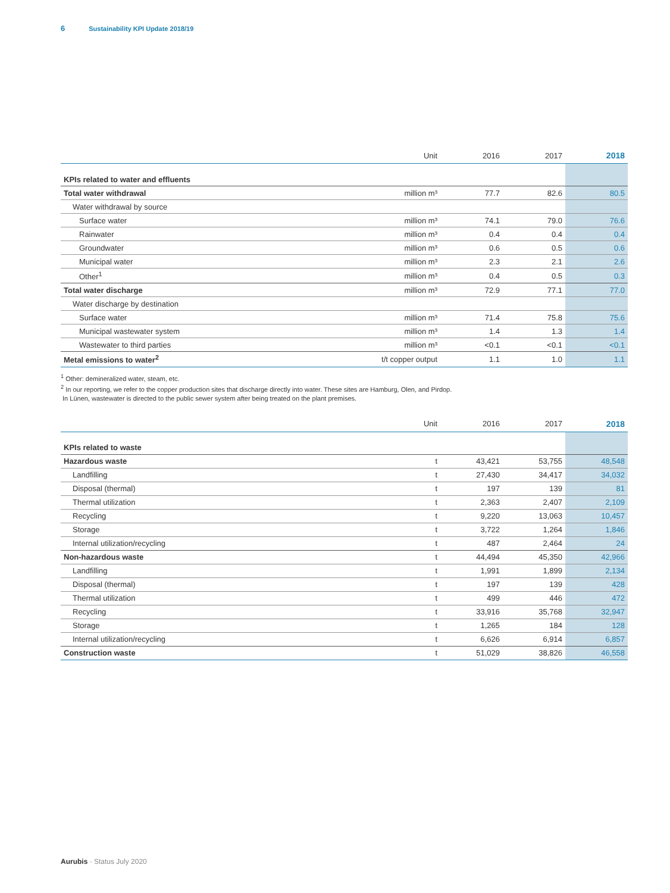6 Sustainability KPI Update 2018/19
| | Unit | 2016 | 2017 | 2018 |
| --- | --- | --- | --- | --- |
| KPIs related to water and effluents | | | | |
| Total water withdrawal | million m³ | 77.7 | 82.6 | 80.5 |
| Water withdrawal by source | | | | |
| Surface water | million m³ | 74.1 | 79.0 | 76.6 |
| Rainwater | million m³ | 0.4 | 0.4 | 0.4 |
| Groundwater | million m³ | 0.6 | 0.5 | 0.6 |
| Municipal water | million m³ | 2.3 | 2.1 | 2.6 |
| Other<sup>1</sup> | million m³ | 0.4 | 0.5 | 0.3 |
| Total water discharge | million m³ | 72.9 | 77.1 | 77.0 |
| Water discharge by destination | | | | |
| Surface water | million m³ | 71.4 | 75.8 | 75.6 |
| Municipal wastewater system | million m³ | 1.4 | 1.3 | 1.4 |
| Wastewater to third parties | million m³ | <0.1 | <0.1 | <0.1 |
| Metal emissions to water<sup>2</sup> | t/t copper output | 1.1 | 1.0 | 1.1 |
<sup>1</sup> Other: demineralized water, steam, etc.
<sup>2</sup> In our reporting, we refer to the copper production sites that discharge directly into water. These sites are Hamburg, Olen, and Pirdop.
In Lünen, wastewater is directed to the public sewer system after being treated on the plant premises.
| | Unit | 2016 | 2017 | 2018 |
| --- | --- | --- | --- | --- |
| KPIs related to waste | | | | |
| Hazardous waste | t | 43,421 | 53,755 | 48,548 |
| Landfilling | t | 27,430 | 34,417 | 34,032 |
| Disposal (thermal) | t | 197 | 139 | 81 |
| Thermal utilization | t | 2,363 | 2,407 | 2,109 |
| Recycling | t | 9,220 | 13,063 | 10,457 |
| Storage | t | 3,722 | 1,264 | 1,846 |
| Internal utilization/recycling | t | 487 | 2,464 | 24 |
| Non-hazardous waste | t | 44,494 | 45,350 | 42,966 |
| Landfilling | t | 1,991 | 1,899 | 2,134 |
| Disposal (thermal) | t | 197 | 139 | 428 |
| Thermal utilization | t | 499 | 446 | 472 |
| Recycling | t | 33,916 | 35,768 | 32,947 |
| Storage | t | 1,265 | 184 | 128 |
| Internal utilization/recycling | t | 6,626 | 6,914 | 6,857 |
| Construction waste | t | 51,029 | 38,826 | 46,558 |
Aurubis · Status July 2020